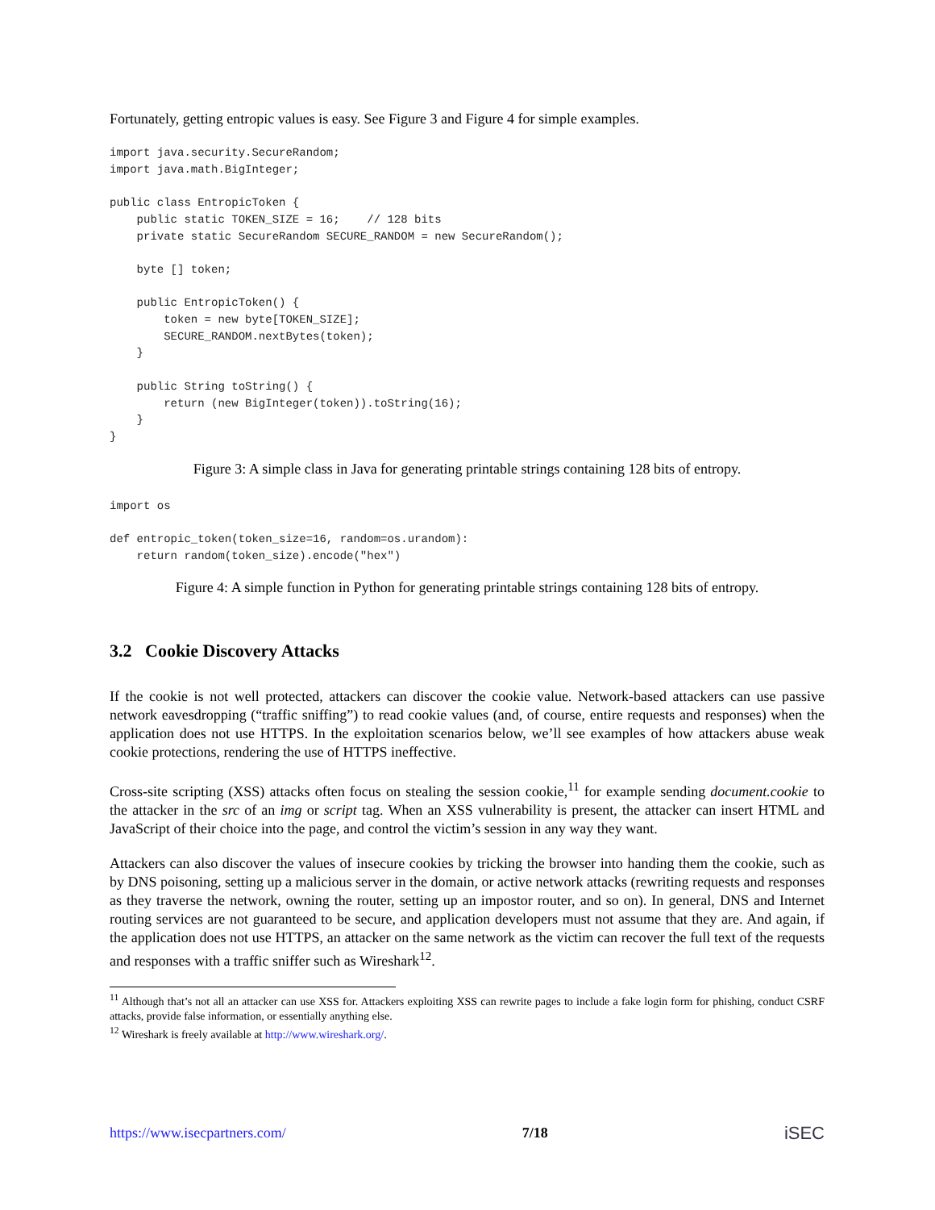Fortunately, getting entropic values is easy. See Figure 3 and Figure 4 for simple examples.
import java.security.SecureRandom;
import java.math.BigInteger;

public class EntropicToken {
    public static TOKEN_SIZE = 16;    // 128 bits
    private static SecureRandom SECURE_RANDOM = new SecureRandom();

    byte [] token;

    public EntropicToken() {
        token = new byte[TOKEN_SIZE];
        SECURE_RANDOM.nextBytes(token);
    }

    public String toString() {
        return (new BigInteger(token)).toString(16);
    }
}
Figure 3: A simple class in Java for generating printable strings containing 128 bits of entropy.
import os

def entropic_token(token_size=16, random=os.urandom):
    return random(token_size).encode("hex")
Figure 4: A simple function in Python for generating printable strings containing 128 bits of entropy.
3.2 Cookie Discovery Attacks
If the cookie is not well protected, attackers can discover the cookie value. Network-based attackers can use passive network eavesdropping (“traffic sniffing”) to read cookie values (and, of course, entire requests and responses) when the application does not use HTTPS. In the exploitation scenarios below, we’ll see examples of how attackers abuse weak cookie protections, rendering the use of HTTPS ineffective.
Cross-site scripting (XSS) attacks often focus on stealing the session cookie,<sup>11</sup> for example sending document.cookie to the attacker in the src of an img or script tag. When an XSS vulnerability is present, the attacker can insert HTML and JavaScript of their choice into the page, and control the victim’s session in any way they want.
Attackers can also discover the values of insecure cookies by tricking the browser into handing them the cookie, such as by DNS poisoning, setting up a malicious server in the domain, or active network attacks (rewriting requests and responses as they traverse the network, owning the router, setting up an impostor router, and so on). In general, DNS and Internet routing services are not guaranteed to be secure, and application developers must not assume that they are. And again, if the application does not use HTTPS, an attacker on the same network as the victim can recover the full text of the requests and responses with a traffic sniffer such as Wireshark<sup>12</sup>.
<sup>11</sup> Although that’s not all an attacker can use XSS for. Attackers exploiting XSS can rewrite pages to include a fake login form for phishing, conduct CSRF attacks, provide false information, or essentially anything else.
<sup>12</sup> Wireshark is freely available at http://www.wireshark.org/.
https://www.isecpartners.com/ 7/18 iSEC